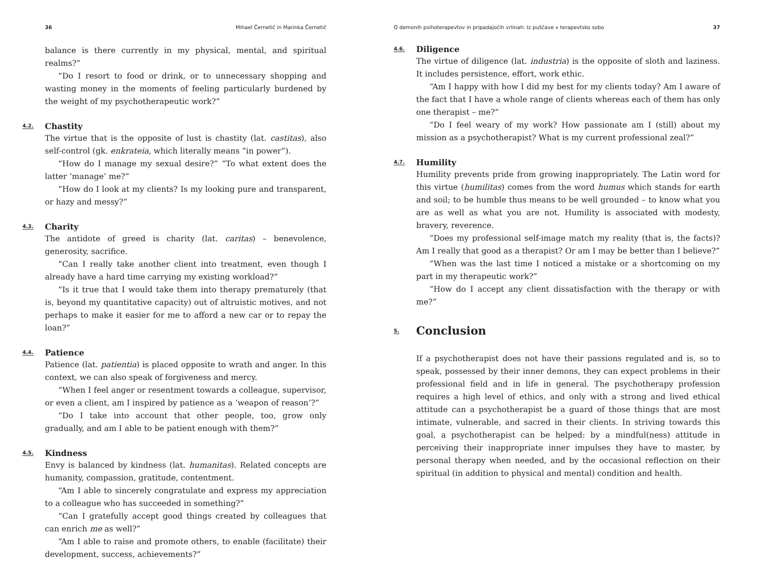36 Mihael Černetič in Marinka Černetič
balance is there currently in my physical, mental, and spiritual realms?”
“Do I resort to food or drink, or to unnecessary shopping and wasting money in the moments of feeling particularly burdened by the weight of my psychotherapeutic work?”
4.2. Chastity
The virtue that is the opposite of lust is chastity (lat. castitas), also self-control (gk. enkrateia, which literally means “in power”).
“How do I manage my sexual desire?” “To what extent does the latter ‘manage’ me?”
“How do I look at my clients? Is my looking pure and transparent, or hazy and messy?”
4.3. Charity
The antidote of greed is charity (lat. caritas) – benevolence, generosity, sacrifice.
“Can I really take another client into treatment, even though I already have a hard time carrying my existing workload?”
“Is it true that I would take them into therapy prematurely (that is, beyond my quantitative capacity) out of altruistic motives, and not perhaps to make it easier for me to afford a new car or to repay the loan?”
4.4. Patience
Patience (lat. patientia) is placed opposite to wrath and anger. In this context, we can also speak of forgiveness and mercy.
“When I feel anger or resentment towards a colleague, supervisor, or even a client, am I inspired by patience as a ‘weapon of reason’?”
“Do I take into account that other people, too, grow only gradually, and am I able to be patient enough with them?”
4.5. Kindness
Envy is balanced by kindness (lat. humanitas). Related concepts are humanity, compassion, gratitude, contentment.
“Am I able to sincerely congratulate and express my appreciation to a colleague who has succeeded in something?”
“Can I gratefully accept good things created by colleagues that can enrich me as well?”
“Am I able to raise and promote others, to enable (facilitate) their development, success, achievements?”
O demonih psihoterapevtov in pripadajočih vrlinah: Iz puščave v terapevtsko sobo 37
4.6. Diligence
The virtue of diligence (lat. industria) is the opposite of sloth and laziness. It includes persistence, effort, work ethic.
“Am I happy with how I did my best for my clients today? Am I aware of the fact that I have a whole range of clients whereas each of them has only one therapist – me?”
“Do I feel weary of my work? How passionate am I (still) about my mission as a psychotherapist? What is my current professional zeal?”
4.7. Humility
Humility prevents pride from growing inappropriately. The Latin word for this virtue (humilitas) comes from the word humus which stands for earth and soil; to be humble thus means to be well grounded – to know what you are as well as what you are not. Humility is associated with modesty, bravery, reverence.
“Does my professional self-image match my reality (that is, the facts)? Am I really that good as a therapist? Or am I may be better than I believe?”
“When was the last time I noticed a mistake or a shortcoming on my part in my therapeutic work?”
“How do I accept any client dissatisfaction with the therapy or with me?”
5. Conclusion
If a psychotherapist does not have their passions regulated and is, so to speak, possessed by their inner demons, they can expect problems in their professional field and in life in general. The psychotherapy profession requires a high level of ethics, and only with a strong and lived ethical attitude can a psychotherapist be a guard of those things that are most intimate, vulnerable, and sacred in their clients. In striving towards this goal, a psychotherapist can be helped: by a mindful(ness) attitude in perceiving their inappropriate inner impulses they have to master, by personal therapy when needed, and by the occasional reflection on their spiritual (in addition to physical and mental) condition and health.